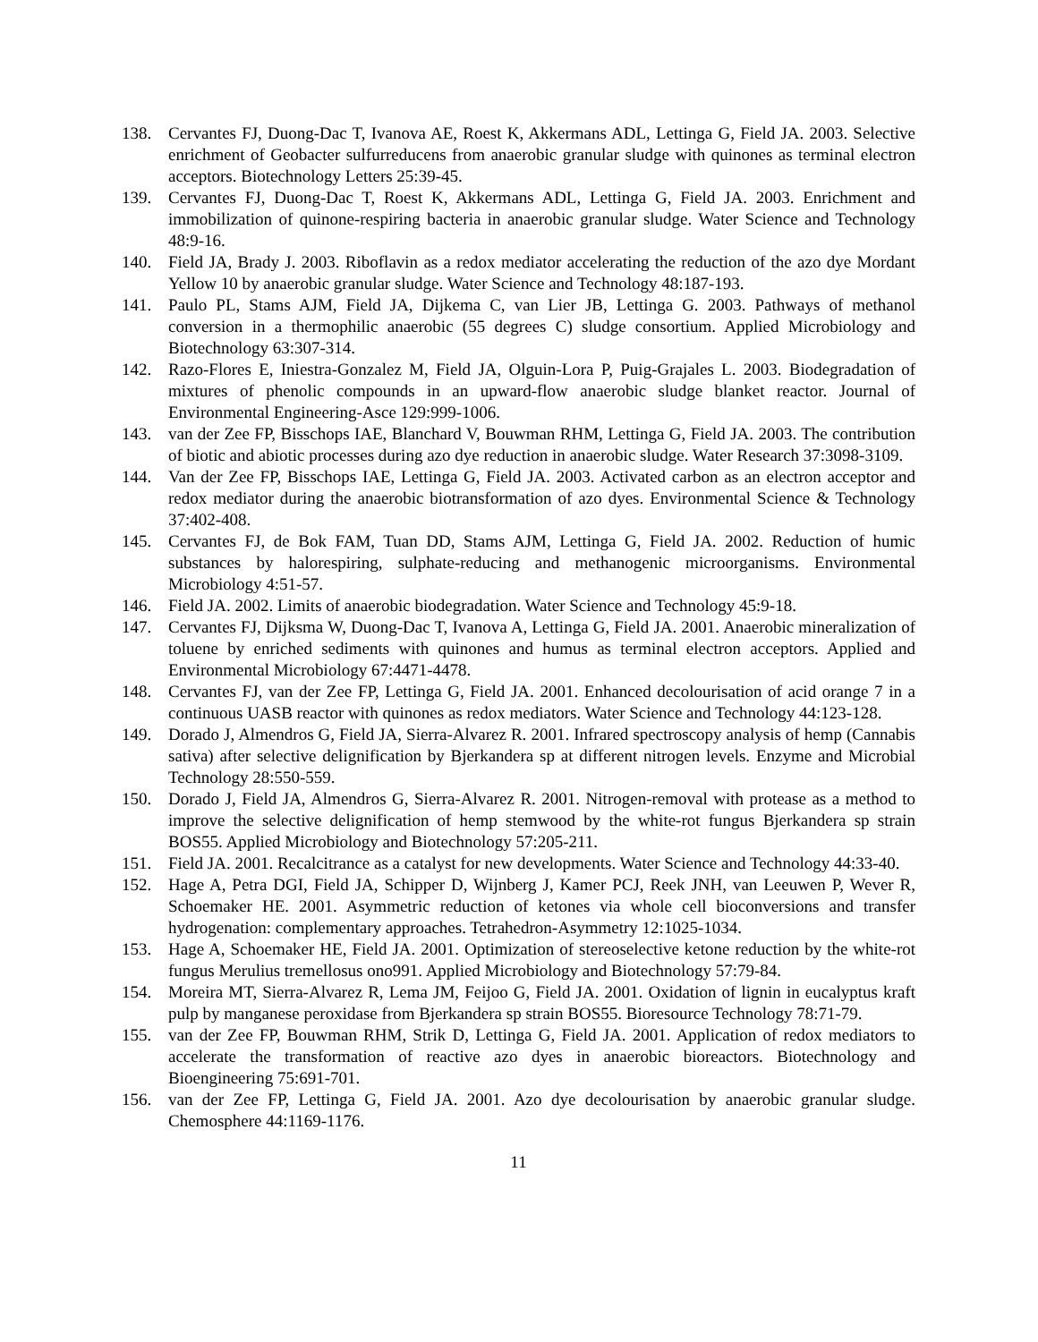138. Cervantes FJ, Duong-Dac T, Ivanova AE, Roest K, Akkermans ADL, Lettinga G, Field JA. 2003. Selective enrichment of Geobacter sulfurreducens from anaerobic granular sludge with quinones as terminal electron acceptors. Biotechnology Letters 25:39-45.
139. Cervantes FJ, Duong-Dac T, Roest K, Akkermans ADL, Lettinga G, Field JA. 2003. Enrichment and immobilization of quinone-respiring bacteria in anaerobic granular sludge. Water Science and Technology 48:9-16.
140. Field JA, Brady J. 2003. Riboflavin as a redox mediator accelerating the reduction of the azo dye Mordant Yellow 10 by anaerobic granular sludge. Water Science and Technology 48:187-193.
141. Paulo PL, Stams AJM, Field JA, Dijkema C, van Lier JB, Lettinga G. 2003. Pathways of methanol conversion in a thermophilic anaerobic (55 degrees C) sludge consortium. Applied Microbiology and Biotechnology 63:307-314.
142. Razo-Flores E, Iniestra-Gonzalez M, Field JA, Olguin-Lora P, Puig-Grajales L. 2003. Biodegradation of mixtures of phenolic compounds in an upward-flow anaerobic sludge blanket reactor. Journal of Environmental Engineering-Asce 129:999-1006.
143. van der Zee FP, Bisschops IAE, Blanchard V, Bouwman RHM, Lettinga G, Field JA. 2003. The contribution of biotic and abiotic processes during azo dye reduction in anaerobic sludge. Water Research 37:3098-3109.
144. Van der Zee FP, Bisschops IAE, Lettinga G, Field JA. 2003. Activated carbon as an electron acceptor and redox mediator during the anaerobic biotransformation of azo dyes. Environmental Science & Technology 37:402-408.
145. Cervantes FJ, de Bok FAM, Tuan DD, Stams AJM, Lettinga G, Field JA. 2002. Reduction of humic substances by halorespiring, sulphate-reducing and methanogenic microorganisms. Environmental Microbiology 4:51-57.
146. Field JA. 2002. Limits of anaerobic biodegradation. Water Science and Technology 45:9-18.
147. Cervantes FJ, Dijksma W, Duong-Dac T, Ivanova A, Lettinga G, Field JA. 2001. Anaerobic mineralization of toluene by enriched sediments with quinones and humus as terminal electron acceptors. Applied and Environmental Microbiology 67:4471-4478.
148. Cervantes FJ, van der Zee FP, Lettinga G, Field JA. 2001. Enhanced decolourisation of acid orange 7 in a continuous UASB reactor with quinones as redox mediators. Water Science and Technology 44:123-128.
149. Dorado J, Almendros G, Field JA, Sierra-Alvarez R. 2001. Infrared spectroscopy analysis of hemp (Cannabis sativa) after selective delignification by Bjerkandera sp at different nitrogen levels. Enzyme and Microbial Technology 28:550-559.
150. Dorado J, Field JA, Almendros G, Sierra-Alvarez R. 2001. Nitrogen-removal with protease as a method to improve the selective delignification of hemp stemwood by the white-rot fungus Bjerkandera sp strain BOS55. Applied Microbiology and Biotechnology 57:205-211.
151. Field JA. 2001. Recalcitrance as a catalyst for new developments. Water Science and Technology 44:33-40.
152. Hage A, Petra DGI, Field JA, Schipper D, Wijnberg J, Kamer PCJ, Reek JNH, van Leeuwen P, Wever R, Schoemaker HE. 2001. Asymmetric reduction of ketones via whole cell bioconversions and transfer hydrogenation: complementary approaches. Tetrahedron-Asymmetry 12:1025-1034.
153. Hage A, Schoemaker HE, Field JA. 2001. Optimization of stereoselective ketone reduction by the white-rot fungus Merulius tremellosus ono991. Applied Microbiology and Biotechnology 57:79-84.
154. Moreira MT, Sierra-Alvarez R, Lema JM, Feijoo G, Field JA. 2001. Oxidation of lignin in eucalyptus kraft pulp by manganese peroxidase from Bjerkandera sp strain BOS55. Bioresource Technology 78:71-79.
155. van der Zee FP, Bouwman RHM, Strik D, Lettinga G, Field JA. 2001. Application of redox mediators to accelerate the transformation of reactive azo dyes in anaerobic bioreactors. Biotechnology and Bioengineering 75:691-701.
156. van der Zee FP, Lettinga G, Field JA. 2001. Azo dye decolourisation by anaerobic granular sludge. Chemosphere 44:1169-1176.
11